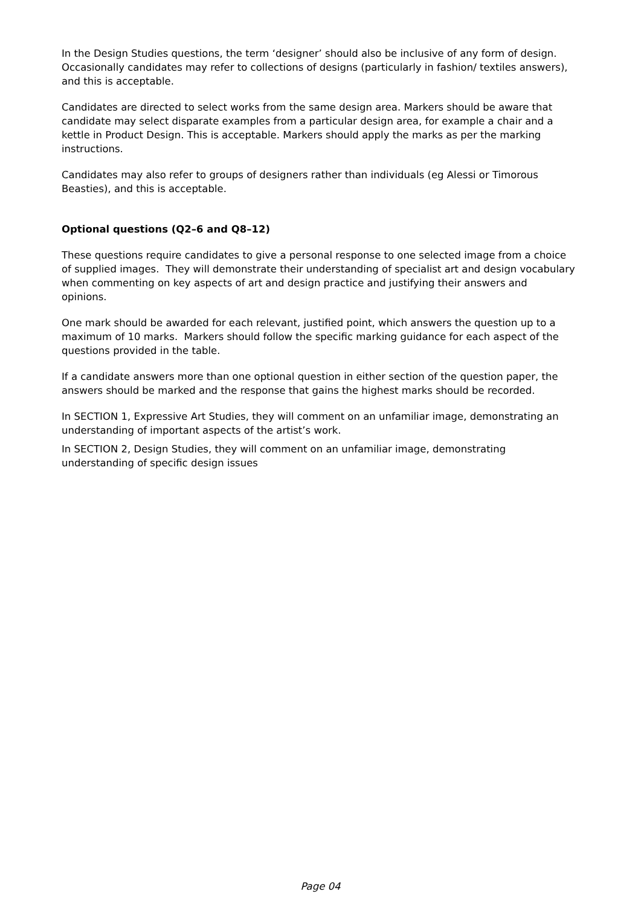In the Design Studies questions, the term ‘designer’ should also be inclusive of any form of design. Occasionally candidates may refer to collections of designs (particularly in fashion/ textiles answers), and this is acceptable.
Candidates are directed to select works from the same design area. Markers should be aware that candidate may select disparate examples from a particular design area, for example a chair and a kettle in Product Design. This is acceptable. Markers should apply the marks as per the marking instructions.
Candidates may also refer to groups of designers rather than individuals (eg Alessi or Timorous Beasties), and this is acceptable.
Optional questions (Q2–6 and Q8–12)
These questions require candidates to give a personal response to one selected image from a choice of supplied images. They will demonstrate their understanding of specialist art and design vocabulary when commenting on key aspects of art and design practice and justifying their answers and opinions.
One mark should be awarded for each relevant, justified point, which answers the question up to a maximum of 10 marks. Markers should follow the specific marking guidance for each aspect of the questions provided in the table.
If a candidate answers more than one optional question in either section of the question paper, the answers should be marked and the response that gains the highest marks should be recorded.
In SECTION 1, Expressive Art Studies, they will comment on an unfamiliar image, demonstrating an understanding of important aspects of the artist’s work.
In SECTION 2, Design Studies, they will comment on an unfamiliar image, demonstrating understanding of specific design issues
Page 04